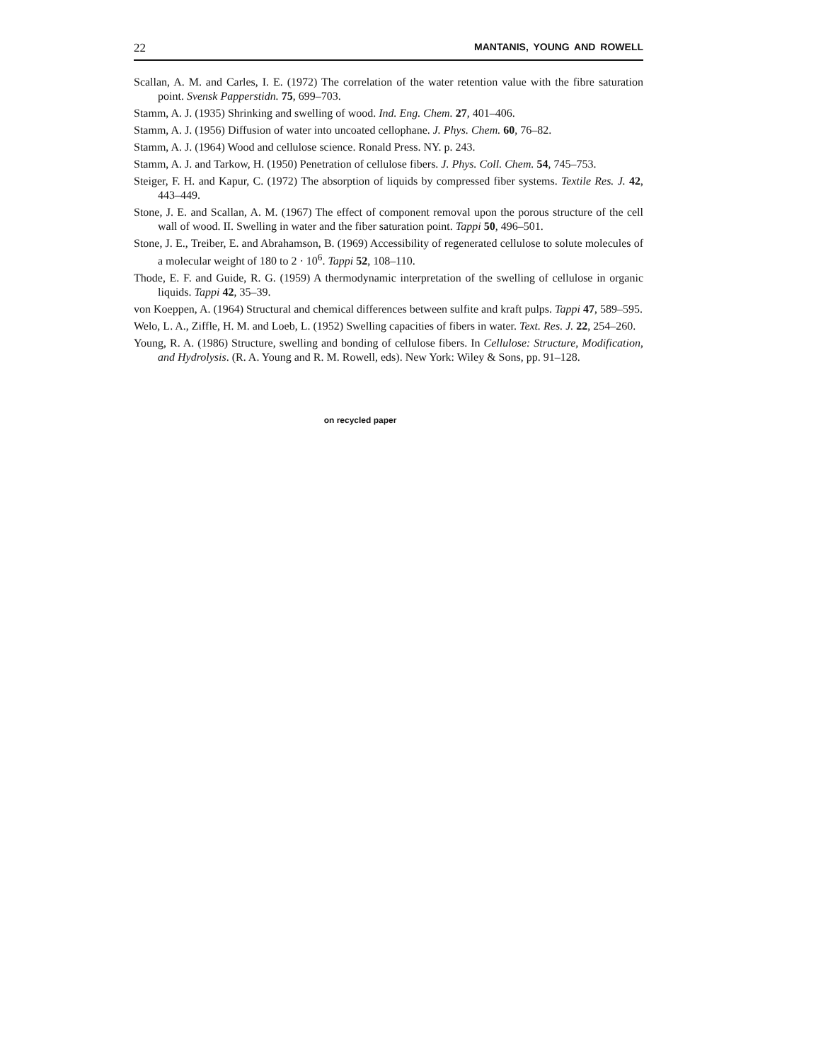22 MANTANIS, YOUNG AND ROWELL
Scallan, A. M. and Carles, I. E. (1972) The correlation of the water retention value with the fibre saturation point. Svensk Papperstidn. 75, 699–703.
Stamm, A. J. (1935) Shrinking and swelling of wood. Ind. Eng. Chem. 27, 401–406.
Stamm, A. J. (1956) Diffusion of water into uncoated cellophane. J. Phys. Chem. 60, 76–82.
Stamm, A. J. (1964) Wood and cellulose science. Ronald Press. NY. p. 243.
Stamm, A. J. and Tarkow, H. (1950) Penetration of cellulose fibers. J. Phys. Coll. Chem. 54, 745–753.
Steiger, F. H. and Kapur, C. (1972) The absorption of liquids by compressed fiber systems. Textile Res. J. 42, 443–449.
Stone, J. E. and Scallan, A. M. (1967) The effect of component removal upon the porous structure of the cell wall of wood. II. Swelling in water and the fiber saturation point. Tappi 50, 496–501.
Stone, J. E., Treiber, E. and Abrahamson, B. (1969) Accessibility of regenerated cellulose to solute molecules of a molecular weight of 180 to 2 · 10<sup>6</sup>. Tappi 52, 108–110.
Thode, E. F. and Guide, R. G. (1959) A thermodynamic interpretation of the swelling of cellulose in organic liquids. Tappi 42, 35–39.
von Koeppen, A. (1964) Structural and chemical differences between sulfite and kraft pulps. Tappi 47, 589–595.
Welo, L. A., Ziffle, H. M. and Loeb, L. (1952) Swelling capacities of fibers in water. Text. Res. J. 22, 254–260.
Young, R. A. (1986) Structure, swelling and bonding of cellulose fibers. In Cellulose: Structure, Modification, and Hydrolysis. (R. A. Young and R. M. Rowell, eds). New York: Wiley & Sons, pp. 91–128.
on recycled paper